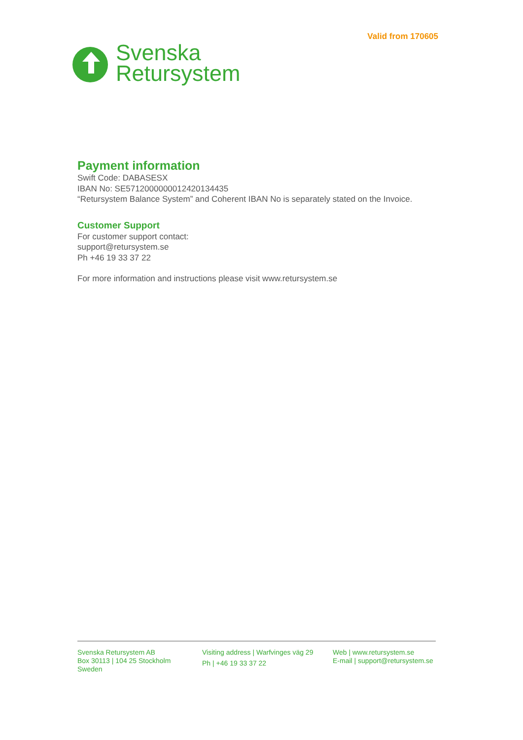Valid from 170605
Svenska
Retursystem
Payment information
Swift Code: DABASESX
IBAN No: SE5712000000012420134435
“Retursystem Balance System” and Coherent IBAN No is separately stated on the Invoice.
Customer Support
For customer support contact:
support@retursystem.se
Ph +46 19 33 37 22
For more information and instructions please visit www.retursystem.se
Svenska Retursystem AB
Box 30113 | 104 25 Stockholm
Sweden
Visiting address | Warfvinges väg 29
Ph | +46 19 33 37 22
Web | www.retursystem.se
E-mail | support@retursystem.se